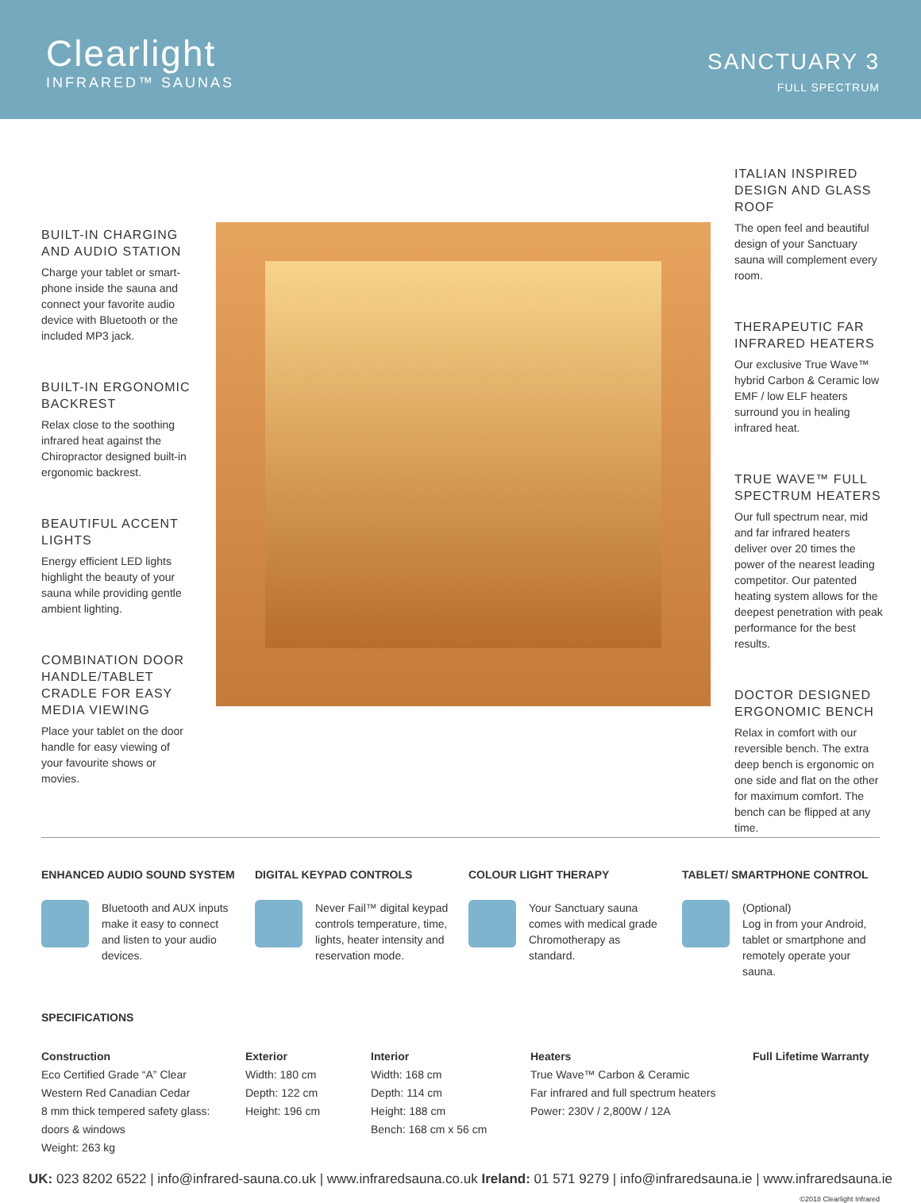Clearlight
INFRARED™ SAUNAS
SANCTUARY 3
FULL SPECTRUM
BUILT-IN CHARGING AND AUDIO STATION
Charge your tablet or smart-phone inside the sauna and connect your favorite audio device with Bluetooth or the included MP3 jack.
BUILT-IN ERGONOMIC BACKREST
Relax close to the soothing infrared heat against the Chiropractor designed built-in ergonomic backrest.
BEAUTIFUL ACCENT LIGHTS
Energy efficient LED lights highlight the beauty of your sauna while providing gentle ambient lighting.
COMBINATION DOOR HANDLE/TABLET CRADLE FOR EASY MEDIA VIEWING
Place your tablet on the door handle for easy viewing of your favourite shows or movies.
ITALIAN INSPIRED DESIGN AND GLASS ROOF
The open feel and beautiful design of your Sanctuary sauna will complement every room.
THERAPEUTIC FAR INFRARED HEATERS
Our exclusive True Wave™ hybrid Carbon & Ceramic low EMF / low ELF heaters surround you in healing infrared heat.
TRUE WAVE™ FULL SPECTRUM HEATERS
Our full spectrum near, mid and far infrared heaters deliver over 20 times the power of the nearest leading competitor. Our patented heating system allows for the deepest penetration with peak performance for the best results.
DOCTOR DESIGNED ERGONOMIC BENCH
Relax in comfort with our reversible bench. The extra deep bench is ergonomic on one side and flat on the other for maximum comfort. The bench can be flipped at any time.
ENHANCED AUDIO SOUND SYSTEM
Bluetooth and AUX inputs make it easy to connect and listen to your audio devices.
DIGITAL KEYPAD CONTROLS
Never Fail™ digital keypad controls temperature, time, lights, heater intensity and reservation mode.
COLOUR LIGHT THERAPY
Your Sanctuary sauna comes with medical grade Chromotherapy as standard.
TABLET/ SMARTPHONE CONTROL
(Optional)
Log in from your Android, tablet or smartphone and remotely operate your sauna.
SPECIFICATIONS
Construction
Eco Certified Grade “A” Clear
Western Red Canadian Cedar
8 mm thick tempered safety glass:
doors & windows
Weight: 263 kg
Exterior
Width: 180 cm
Depth: 122 cm
Height: 196 cm
Interior
Width: 168 cm
Depth: 114 cm
Height: 188 cm
Bench: 168 cm x 56 cm
Heaters
True Wave™ Carbon & Ceramic
Far infrared and full spectrum heaters
Power: 230V / 2,800W / 12A
Full Lifetime Warranty
UK: 023 8202 6522 | info@infrared-sauna.co.uk | www.infraredsauna.co.uk Ireland: 01 571 9279 | info@infraredsauna.ie | www.infraredsauna.ie
©2018 Clearlight Infrared